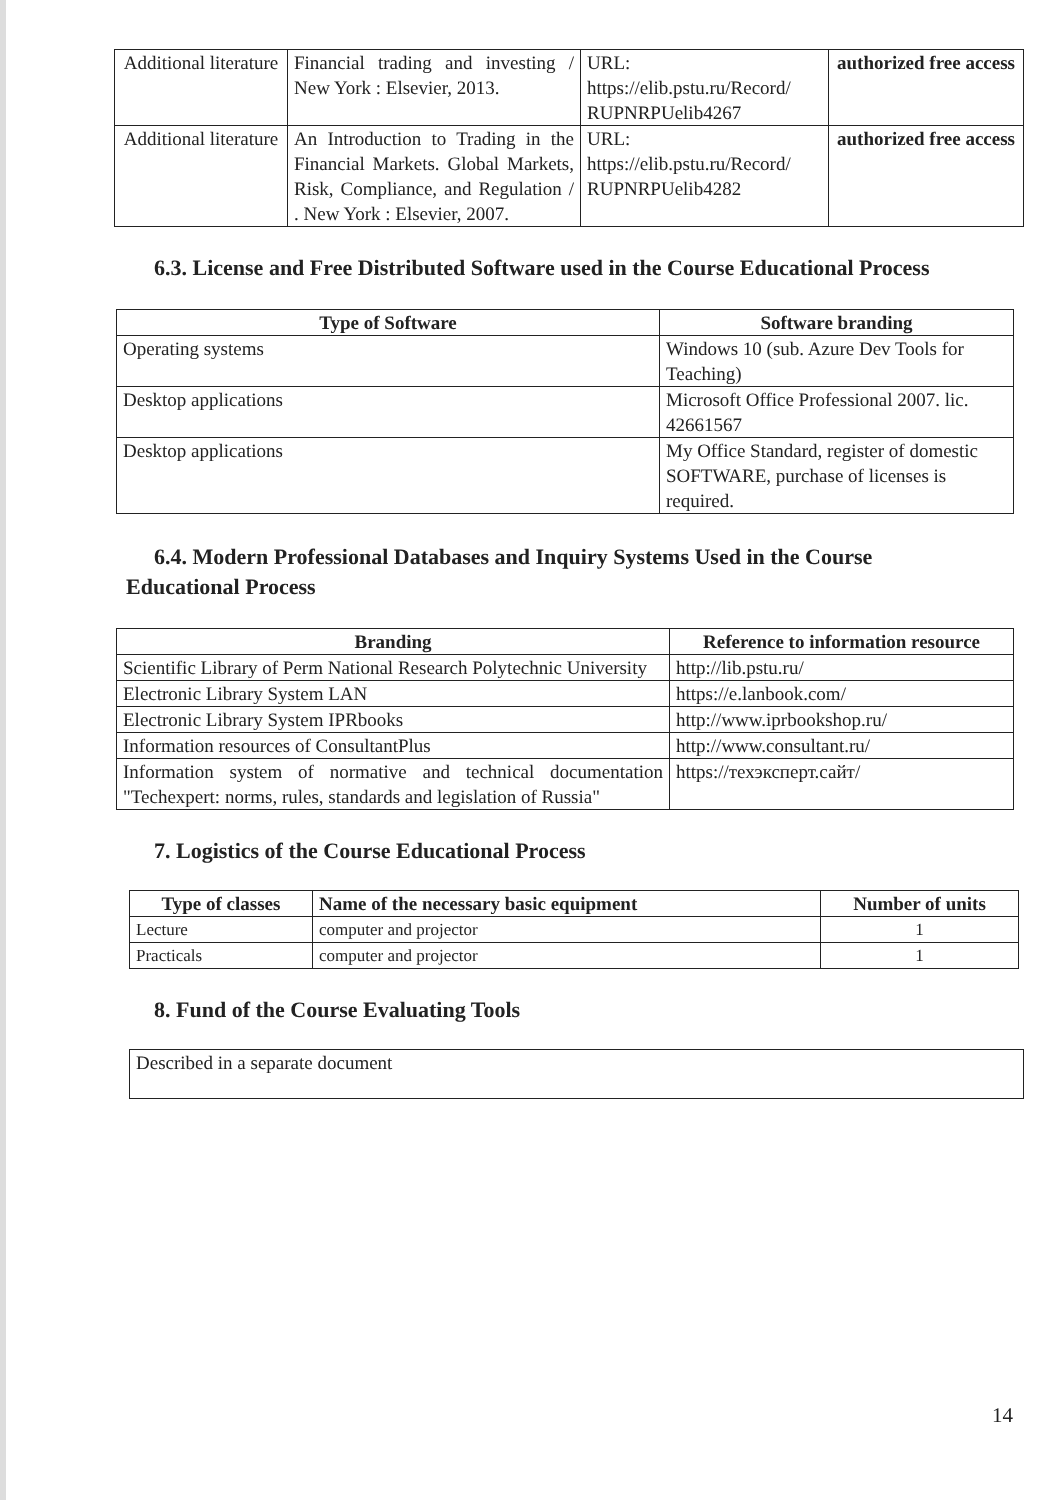| Additional literature | Financial trading and investing / New York : Elsevier, 2013. | URL: https://elib.pstu.ru/Record/ RUPNRPUelib4267 | authorized free access |
| Additional literature | An Introduction to Trading in the Financial Markets. Global Markets, Risk, Compliance, and Regulation / . New York : Elsevier, 2007. | URL: https://elib.pstu.ru/Record/ RUPNRPUelib4282 | authorized free access |
6.3. License and Free Distributed Software used in the Course Educational Process
| Type of Software | Software branding |
| --- | --- |
| Operating systems | Windows 10 (sub. Azure Dev Tools for Teaching) |
| Desktop applications | Microsoft Office Professional 2007. lic. 42661567 |
| Desktop applications | My Office Standard, register of domestic SOFTWARE, purchase of licenses is required. |
6.4. Modern Professional Databases and Inquiry Systems Used in the Course Educational Process
| Branding | Reference to information resource |
| --- | --- |
| Scientific Library of Perm National Research Polytechnic University | http://lib.pstu.ru/ |
| Electronic Library System LAN | https://e.lanbook.com/ |
| Electronic Library System IPRbooks | http://www.iprbookshop.ru/ |
| Information resources of ConsultantPlus | http://www.consultant.ru/ |
| Information system of normative and technical documentation "Techexpert: norms, rules, standards and legislation of Russia" | https://техэксперт.сайт/ |
7. Logistics of the Course Educational Process
| Type of classes | Name of the necessary basic equipment | Number of units |
| --- | --- | --- |
| Lecture | computer and projector | 1 |
| Practicals | computer and projector | 1 |
8. Fund of the Course Evaluating Tools
| Described in a separate document |
14